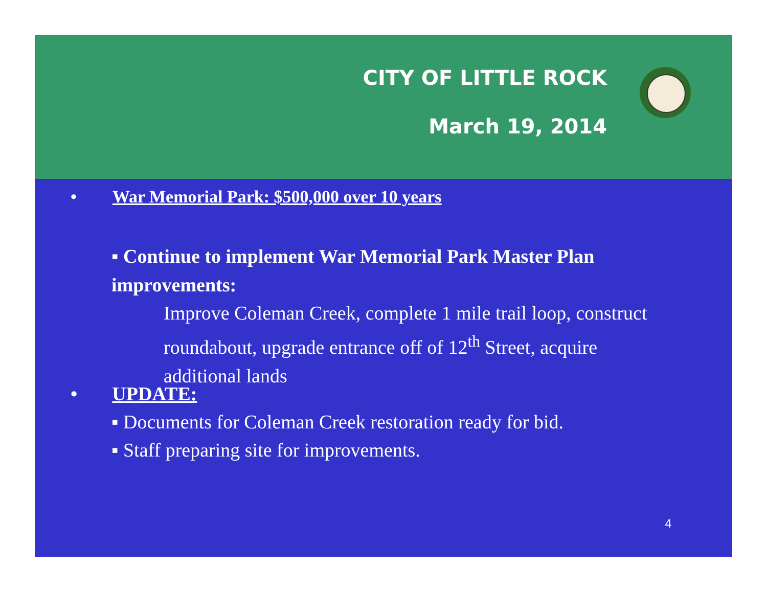CITY OF LITTLE ROCK
March 19, 2014
• War Memorial Park: $500,000 over 10 years
▪ Continue to implement War Memorial Park Master Plan improvements:
Improve Coleman Creek, complete 1 mile trail loop, construct roundabout, upgrade entrance off of 12<sup>th</sup> Street, acquire additional lands
• UPDATE:
▪ Documents for Coleman Creek restoration ready for bid.
▪ Staff preparing site for improvements.
4